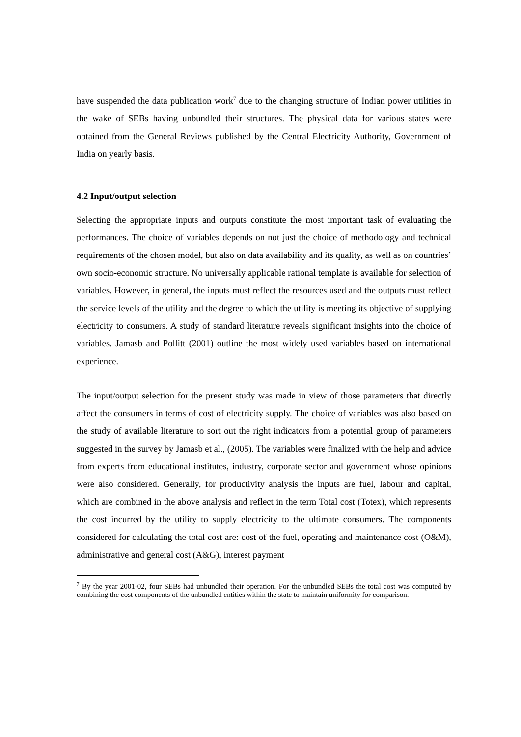have suspended the data publication work<sup>7</sup> due to the changing structure of Indian power utilities in the wake of SEBs having unbundled their structures. The physical data for various states were obtained from the General Reviews published by the Central Electricity Authority, Government of India on yearly basis.
4.2 Input/output selection
Selecting the appropriate inputs and outputs constitute the most important task of evaluating the performances. The choice of variables depends on not just the choice of methodology and technical requirements of the chosen model, but also on data availability and its quality, as well as on countries’ own socio-economic structure. No universally applicable rational template is available for selection of variables. However, in general, the inputs must reflect the resources used and the outputs must reflect the service levels of the utility and the degree to which the utility is meeting its objective of supplying electricity to consumers. A study of standard literature reveals significant insights into the choice of variables. Jamasb and Pollitt (2001) outline the most widely used variables based on international experience.
The input/output selection for the present study was made in view of those parameters that directly affect the consumers in terms of cost of electricity supply. The choice of variables was also based on the study of available literature to sort out the right indicators from a potential group of parameters suggested in the survey by Jamasb et al., (2005). The variables were finalized with the help and advice from experts from educational institutes, industry, corporate sector and government whose opinions were also considered. Generally, for productivity analysis the inputs are fuel, labour and capital, which are combined in the above analysis and reflect in the term Total cost (Totex), which represents the cost incurred by the utility to supply electricity to the ultimate consumers. The components considered for calculating the total cost are: cost of the fuel, operating and maintenance cost (O&M), administrative and general cost (A&G), interest payment
<sup>7</sup> By the year 2001-02, four SEBs had unbundled their operation. For the unbundled SEBs the total cost was computed by combining the cost components of the unbundled entities within the state to maintain uniformity for comparison.